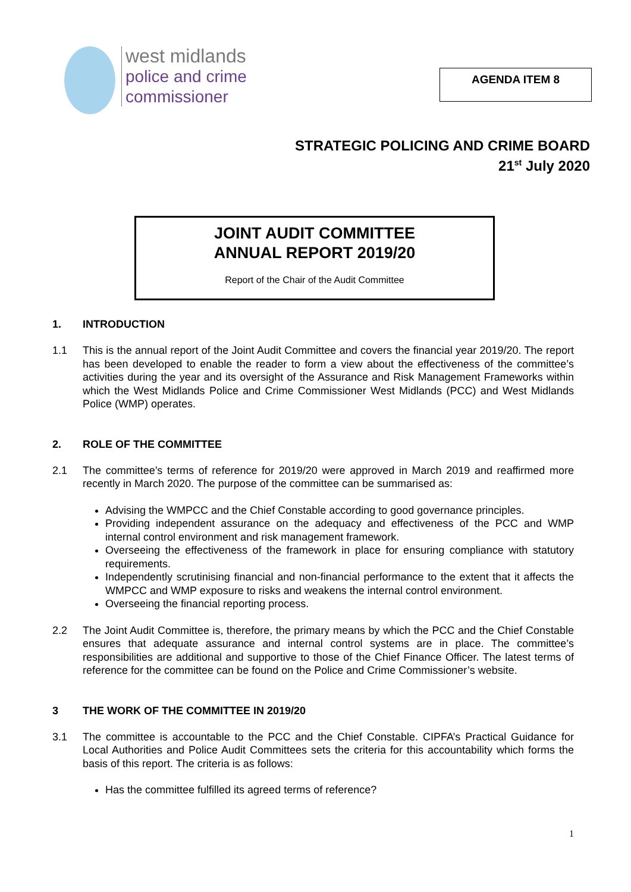west midlands
police and crime
commissioner
AGENDA ITEM 8
STRATEGIC POLICING AND CRIME BOARD
21<sup>st</sup> July 2020
JOINT AUDIT COMMITTEE
ANNUAL REPORT 2019/20
Report of the Chair of the Audit Committee
1. INTRODUCTION
1.1 This is the annual report of the Joint Audit Committee and covers the financial year 2019/20. The report has been developed to enable the reader to form a view about the effectiveness of the committee’s activities during the year and its oversight of the Assurance and Risk Management Frameworks within which the West Midlands Police and Crime Commissioner West Midlands (PCC) and West Midlands Police (WMP) operates.
2. ROLE OF THE COMMITTEE
2.1 The committee’s terms of reference for 2019/20 were approved in March 2019 and reaffirmed more recently in March 2020. The purpose of the committee can be summarised as:
Advising the WMPCC and the Chief Constable according to good governance principles.
Providing independent assurance on the adequacy and effectiveness of the PCC and WMP internal control environment and risk management framework.
Overseeing the effectiveness of the framework in place for ensuring compliance with statutory requirements.
Independently scrutinising financial and non-financial performance to the extent that it affects the WMPCC and WMP exposure to risks and weakens the internal control environment.
Overseeing the financial reporting process.
2.2 The Joint Audit Committee is, therefore, the primary means by which the PCC and the Chief Constable ensures that adequate assurance and internal control systems are in place. The committee’s responsibilities are additional and supportive to those of the Chief Finance Officer. The latest terms of reference for the committee can be found on the Police and Crime Commissioner’s website.
3 THE WORK OF THE COMMITTEE IN 2019/20
3.1 The committee is accountable to the PCC and the Chief Constable. CIPFA’s Practical Guidance for Local Authorities and Police Audit Committees sets the criteria for this accountability which forms the basis of this report. The criteria is as follows:
Has the committee fulfilled its agreed terms of reference?
1